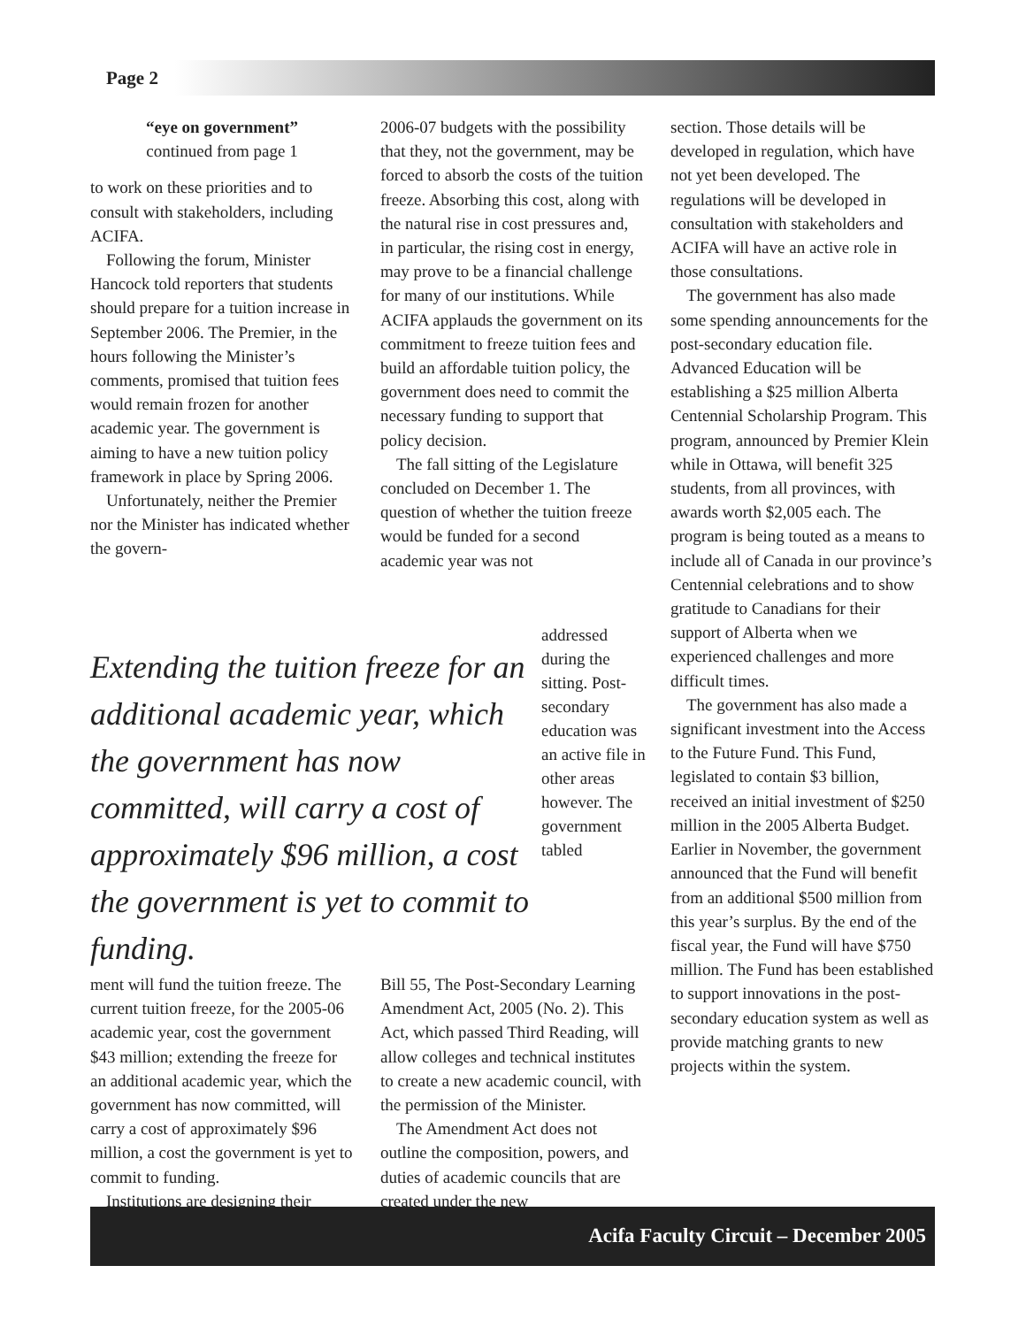Page 2
“eye on government”
continued from page 1
to work on these priorities and to consult with stakeholders, including ACIFA.
Following the forum, Minister Hancock told reporters that students should prepare for a tuition increase in September 2006. The Premier, in the hours following the Minister’s comments, promised that tuition fees would remain frozen for another academic year. The government is aiming to have a new tuition policy framework in place by Spring 2006.
Unfortunately, neither the Premier nor the Minister has indicated whether the govern-
2006-07 budgets with the possibility that they, not the government, may be forced to absorb the costs of the tuition freeze. Absorbing this cost, along with the natural rise in cost pressures and, in particular, the rising cost in energy, may prove to be a financial challenge for many of our institutions. While ACIFA applauds the government on its commitment to freeze tuition fees and build an affordable tuition policy, the government does need to commit the necessary funding to support that policy decision.
The fall sitting of the Legislature concluded on December 1. The question of whether the tuition freeze would be funded for a second academic year was not
section. Those details will be developed in regulation, which have not yet been developed. The regulations will be developed in consultation with stakeholders and ACIFA will have an active role in those consultations.
The government has also made some spending announcements for the post-secondary education file. Advanced Education will be establishing a $25 million Alberta Centennial Scholarship Program. This program, announced by Premier Klein while in Ottawa, will benefit 325 students, from all provinces, with awards worth $2,005 each. The program is being touted as a means to include all of Canada in our province’s Centennial celebrations and to show gratitude to Canadians for their support of Alberta when we experienced challenges and more difficult times.
The government has also made a significant investment into the Access to the Future Fund. This Fund, legislated to contain $3 billion, received an initial investment of $250 million in the 2005 Alberta Budget. Earlier in November, the government announced that the Fund will benefit from an additional $500 million from this year’s surplus. By the end of the fiscal year, the Fund will have $750 million. The Fund has been established to support innovations in the post-secondary education system as well as provide matching grants to new projects within the system.
Extending the tuition freeze for an additional academic year, which the government has now committed, will carry a cost of approximately $96 million, a cost the government is yet to commit to funding.
addressed during the sitting. Post-secondary education was an active file in other areas however. The government tabled
ment will fund the tuition freeze. The current tuition freeze, for the 2005-06 academic year, cost the government $43 million; extending the freeze for an additional academic year, which the government has now committed, will carry a cost of approximately $96 million, a cost the government is yet to commit to funding.
Institutions are designing their
Bill 55, The Post-Secondary Learning Amendment Act, 2005 (No. 2). This Act, which passed Third Reading, will allow colleges and technical institutes to create a new academic council, with the permission of the Minister.
The Amendment Act does not outline the composition, powers, and duties of academic councils that are created under the new
Acifa Faculty Circuit – December 2005